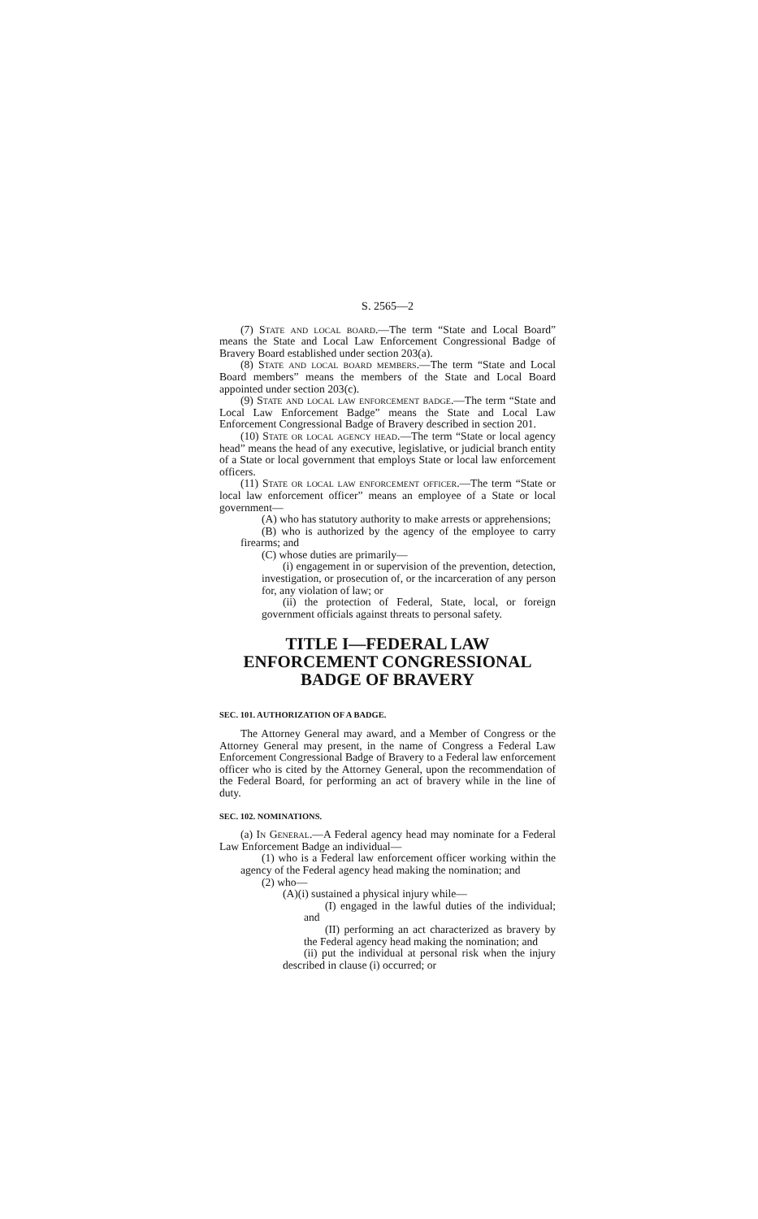S. 2565—2
(7) State and local board.—The term “State and Local Board” means the State and Local Law Enforcement Congressional Badge of Bravery Board established under section 203(a).
(8) State and local board members.—The term “State and Local Board members” means the members of the State and Local Board appointed under section 203(c).
(9) State and local law enforcement badge.—The term “State and Local Law Enforcement Badge” means the State and Local Law Enforcement Congressional Badge of Bravery described in section 201.
(10) State or local agency head.—The term “State or local agency head” means the head of any executive, legislative, or judicial branch entity of a State or local government that employs State or local law enforcement officers.
(11) State or local law enforcement officer.—The term “State or local law enforcement officer” means an employee of a State or local government—
(A) who has statutory authority to make arrests or apprehensions;
(B) who is authorized by the agency of the employee to carry firearms; and
(C) whose duties are primarily—
(i) engagement in or supervision of the prevention, detection, investigation, or prosecution of, or the incarceration of any person for, any violation of law; or
(ii) the protection of Federal, State, local, or foreign government officials against threats to personal safety.
TITLE I—FEDERAL LAW ENFORCEMENT CONGRESSIONAL BADGE OF BRAVERY
SEC. 101. AUTHORIZATION OF A BADGE.
The Attorney General may award, and a Member of Congress or the Attorney General may present, in the name of Congress a Federal Law Enforcement Congressional Badge of Bravery to a Federal law enforcement officer who is cited by the Attorney General, upon the recommendation of the Federal Board, for performing an act of bravery while in the line of duty.
SEC. 102. NOMINATIONS.
(a) In General.—A Federal agency head may nominate for a Federal Law Enforcement Badge an individual—
(1) who is a Federal law enforcement officer working within the agency of the Federal agency head making the nomination; and
(2) who—
(A)(i) sustained a physical injury while—
(I) engaged in the lawful duties of the individual; and
(II) performing an act characterized as bravery by the Federal agency head making the nomination; and
(ii) put the individual at personal risk when the injury described in clause (i) occurred; or